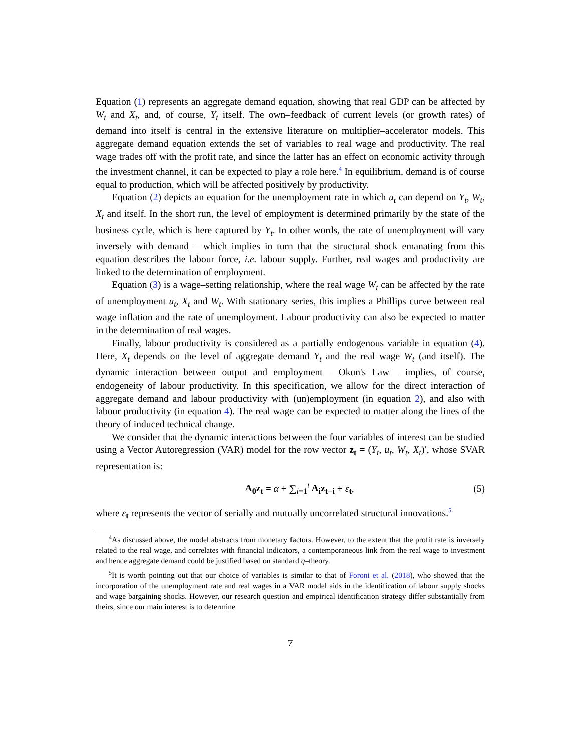Equation (1) represents an aggregate demand equation, showing that real GDP can be affected by W<sub>t</sub> and X<sub>t</sub>, and, of course, Y<sub>t</sub> itself. The own–feedback of current levels (or growth rates) of demand into itself is central in the extensive literature on multiplier–accelerator models. This aggregate demand equation extends the set of variables to real wage and productivity. The real wage trades off with the profit rate, and since the latter has an effect on economic activity through the investment channel, it can be expected to play a role here.<sup>4</sup> In equilibrium, demand is of course equal to production, which will be affected positively by productivity.
Equation (2) depicts an equation for the unemployment rate in which u<sub>t</sub> can depend on Y<sub>t</sub>, W<sub>t</sub>, X<sub>t</sub> and itself. In the short run, the level of employment is determined primarily by the state of the business cycle, which is here captured by Y<sub>t</sub>. In other words, the rate of unemployment will vary inversely with demand —which implies in turn that the structural shock emanating from this equation describes the labour force, i.e. labour supply. Further, real wages and productivity are linked to the determination of employment.
Equation (3) is a wage–setting relationship, where the real wage W<sub>t</sub> can be affected by the rate of unemployment u<sub>t</sub>, X<sub>t</sub> and W<sub>t</sub>. With stationary series, this implies a Phillips curve between real wage inflation and the rate of unemployment. Labour productivity can also be expected to matter in the determination of real wages.
Finally, labour productivity is considered as a partially endogenous variable in equation (4). Here, X<sub>t</sub> depends on the level of aggregate demand Y<sub>t</sub> and the real wage W<sub>t</sub> (and itself). The dynamic interaction between output and employment —Okun's Law— implies, of course, endogeneity of labour productivity. In this specification, we allow for the direct interaction of aggregate demand and labour productivity with (un)employment (in equation 2), and also with labour productivity (in equation 4). The real wage can be expected to matter along the lines of the theory of induced technical change.
We consider that the dynamic interactions between the four variables of interest can be studied using a Vector Autoregression (VAR) model for the row vector z<sub>t</sub> = (Y<sub>t</sub>, u<sub>t</sub>, W<sub>t</sub>, X<sub>t</sub>)′, whose SVAR representation is:
A<sub>0</sub>z<sub>t</sub> = α + ∑<sub>i=1</sub><sup>l</sup> A<sub>i</sub>z<sub>t−i</sub> + ε<sub>t</sub>, (5)
where ε<sub>t</sub> represents the vector of serially and mutually uncorrelated structural innovations.<sup>5</sup>
<sup>4</sup> As discussed above, the model abstracts from monetary factors. However, to the extent that the profit rate is inversely related to the real wage, and correlates with financial indicators, a contemporaneous link from the real wage to investment and hence aggregate demand could be justified based on standard q–theory.
<sup>5</sup> It is worth pointing out that our choice of variables is similar to that of Foroni et al. (2018), who showed that the incorporation of the unemployment rate and real wages in a VAR model aids in the identification of labour supply shocks and wage bargaining shocks. However, our research question and empirical identification strategy differ substantially from theirs, since our main interest is to determine
7